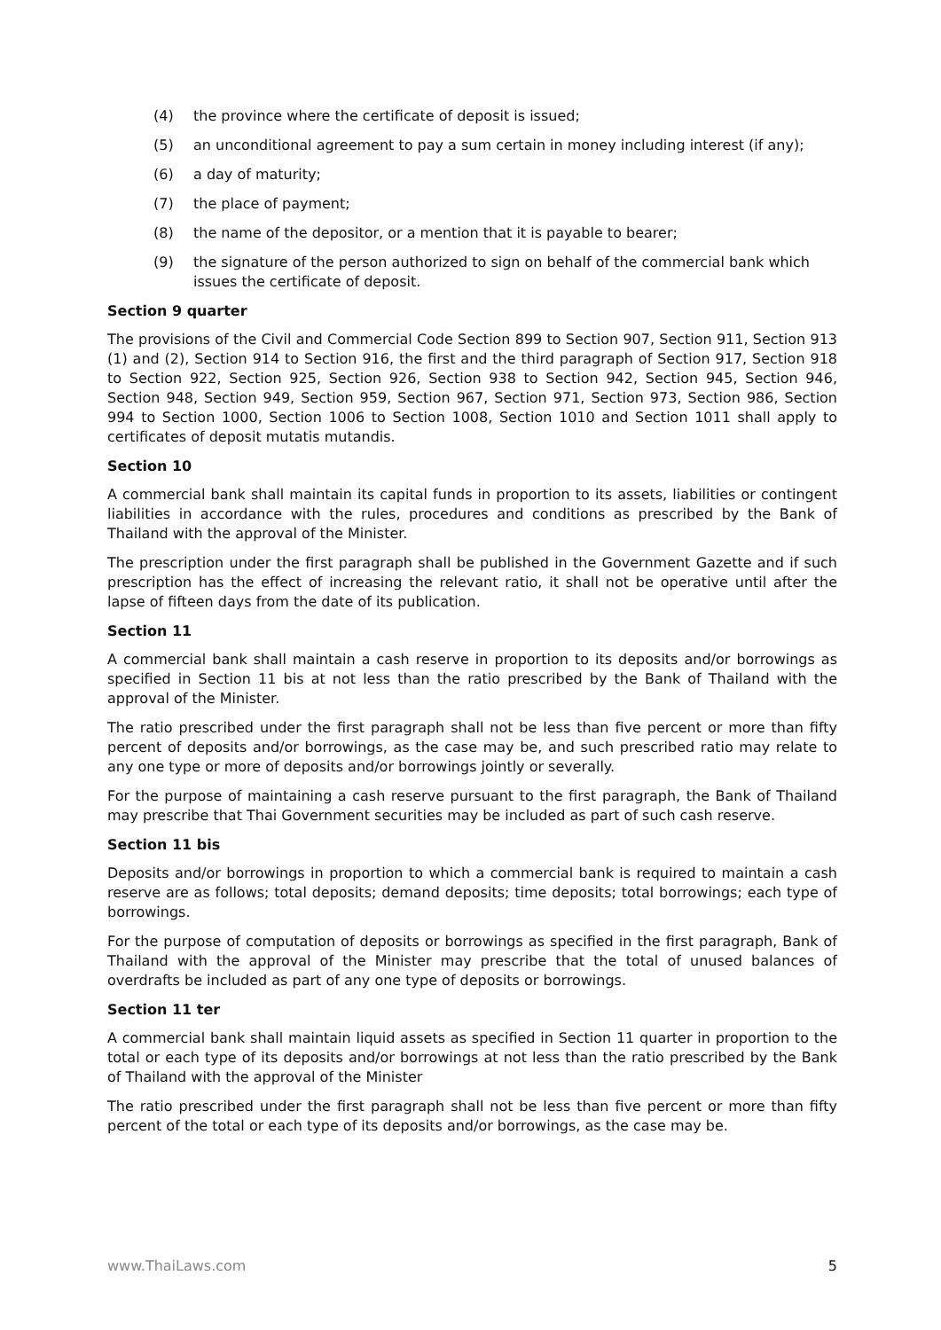(4) the province where the certificate of deposit is issued;
(5) an unconditional agreement to pay a sum certain in money including interest (if any);
(6) a day of maturity;
(7) the place of payment;
(8) the name of the depositor, or a mention that it is payable to bearer;
(9) the signature of the person authorized to sign on behalf of the commercial bank which issues the certificate of deposit.
Section 9 quarter
The provisions of the Civil and Commercial Code Section 899 to Section 907, Section 911, Section 913 (1) and (2), Section 914 to Section 916, the first and the third paragraph of Section 917, Section 918 to Section 922, Section 925, Section 926, Section 938 to Section 942, Section 945, Section 946, Section 948, Section 949, Section 959, Section 967, Section 971, Section 973, Section 986, Section 994 to Section 1000, Section 1006 to Section 1008, Section 1010 and Section 1011 shall apply to certificates of deposit mutatis mutandis.
Section 10
A commercial bank shall maintain its capital funds in proportion to its assets, liabilities or contingent liabilities in accordance with the rules, procedures and conditions as prescribed by the Bank of Thailand with the approval of the Minister.
The prescription under the first paragraph shall be published in the Government Gazette and if such prescription has the effect of increasing the relevant ratio, it shall not be operative until after the lapse of fifteen days from the date of its publication.
Section 11
A commercial bank shall maintain a cash reserve in proportion to its deposits and/or borrowings as specified in Section 11 bis at not less than the ratio prescribed by the Bank of Thailand with the approval of the Minister.
The ratio prescribed under the first paragraph shall not be less than five percent or more than fifty percent of deposits and/or borrowings, as the case may be, and such prescribed ratio may relate to any one type or more of deposits and/or borrowings jointly or severally.
For the purpose of maintaining a cash reserve pursuant to the first paragraph, the Bank of Thailand may prescribe that Thai Government securities may be included as part of such cash reserve.
Section 11 bis
Deposits and/or borrowings in proportion to which a commercial bank is required to maintain a cash reserve are as follows; total deposits; demand deposits; time deposits; total borrowings; each type of borrowings.
For the purpose of computation of deposits or borrowings as specified in the first paragraph, Bank of Thailand with the approval of the Minister may prescribe that the total of unused balances of overdrafts be included as part of any one type of deposits or borrowings.
Section 11 ter
A commercial bank shall maintain liquid assets as specified in Section 11 quarter in proportion to the total or each type of its deposits and/or borrowings at not less than the ratio prescribed by the Bank of Thailand with the approval of the Minister
The ratio prescribed under the first paragraph shall not be less than five percent or more than fifty percent of the total or each type of its deposits and/or borrowings, as the case may be.
www.ThaiLaws.com 5